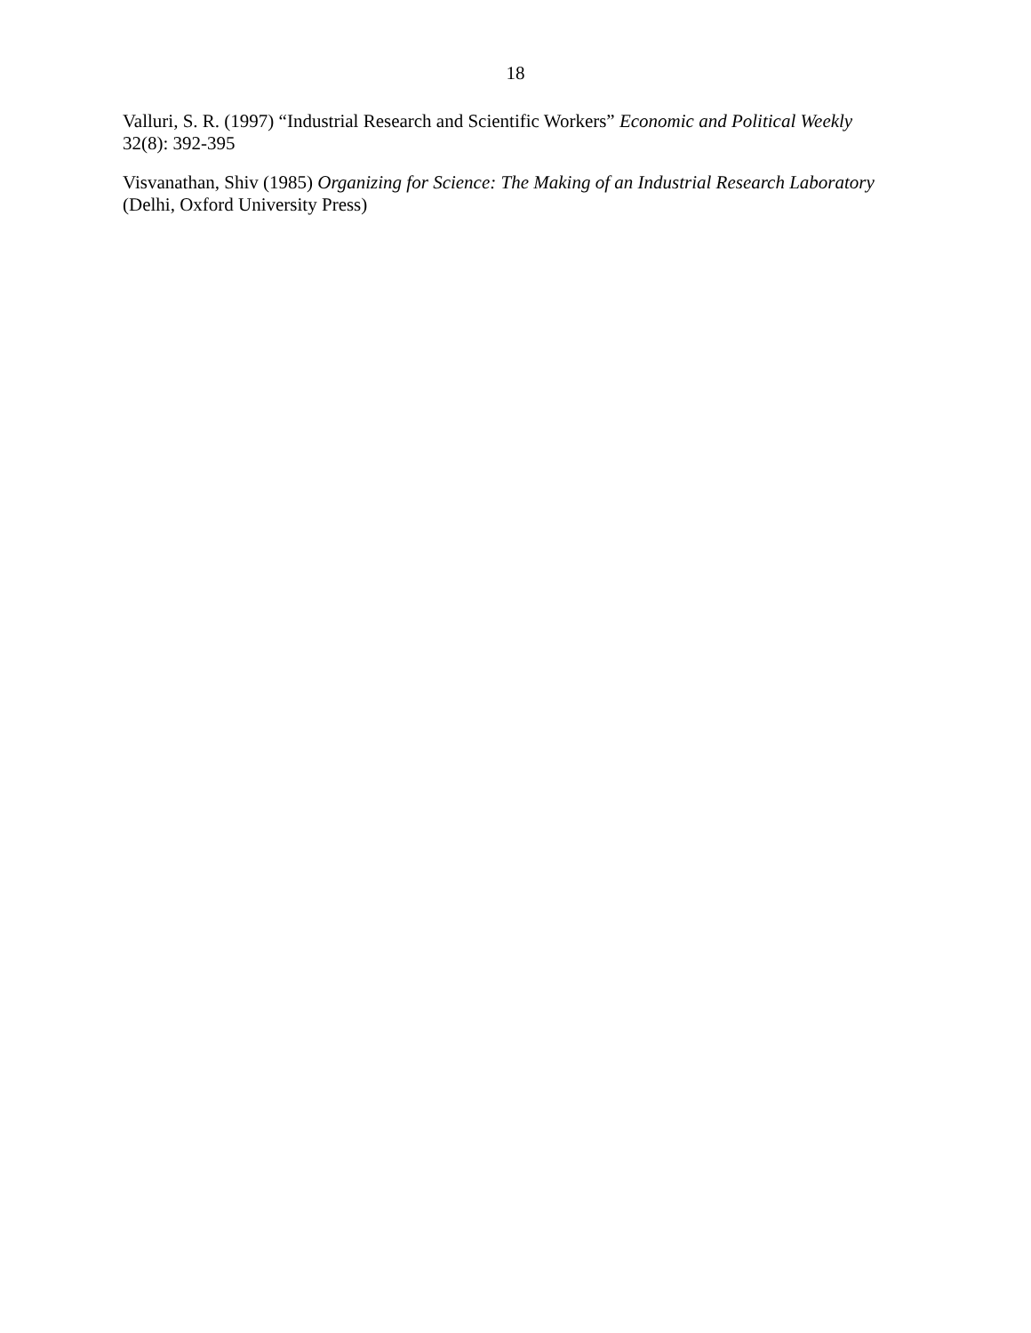18
Valluri, S. R. (1997) “Industrial Research and Scientific Workers” Economic and Political Weekly 32(8): 392-395
Visvanathan, Shiv (1985) Organizing for Science: The Making of an Industrial Research Laboratory (Delhi, Oxford University Press)